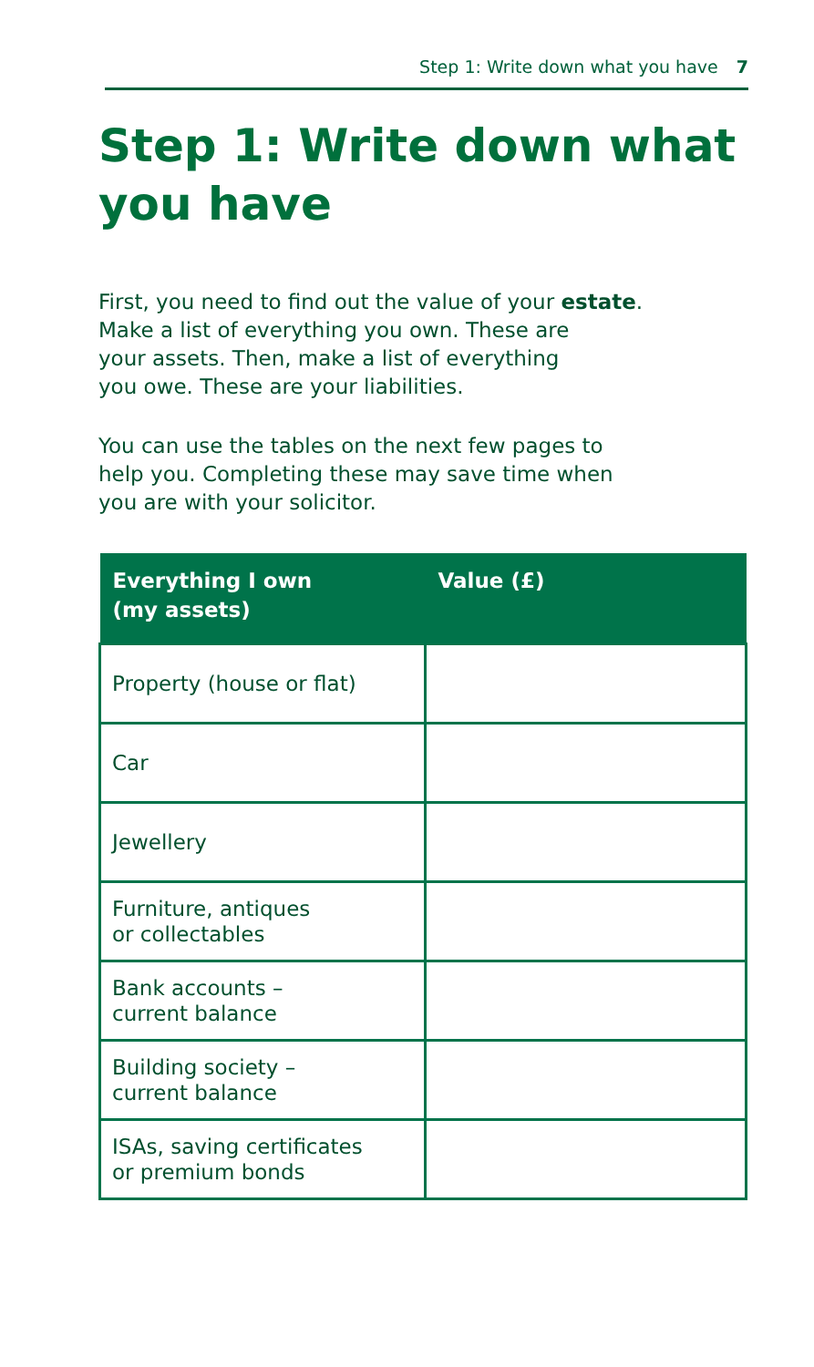Step 1: Write down what you have 7
Step 1: Write down what you have
First, you need to find out the value of your estate.
Make a list of everything you own. These are
your assets. Then, make a list of everything
you owe. These are your liabilities.
You can use the tables on the next few pages to
help you. Completing these may save time when
you are with your solicitor.
| Everything I own (my assets) | Value (£) |
| --- | --- |
| Property (house or flat) | |
| Car | |
| Jewellery | |
| Furniture, antiques or collectables | |
| Bank accounts – current balance | |
| Building society – current balance | |
| ISAs, saving certificates or premium bonds | |